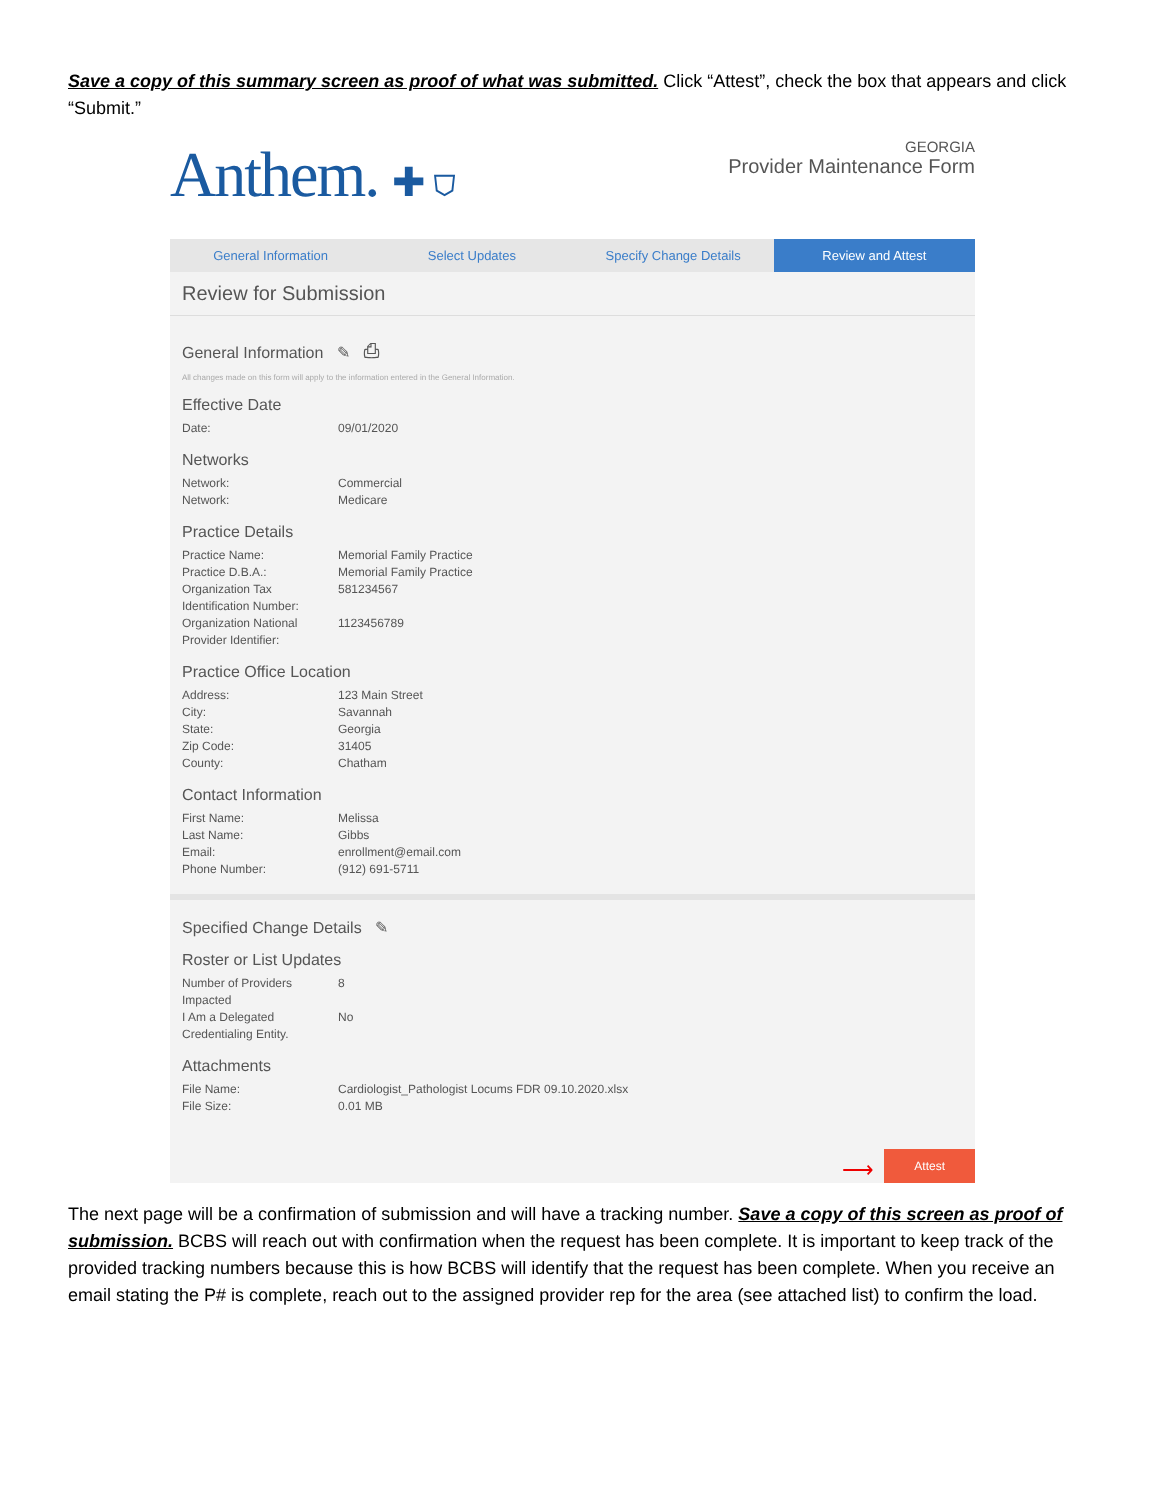Save a copy of this summary screen as proof of what was submitted. Click “Attest”, check the box that appears and click “Submit.”
Anthem. ✚ ⛉
GEORGIA
Provider Maintenance Form
General Information Select Updates Specify Change Details Review and Attest
Review for Submission
General Information ✎ ⎙
All changes made on this form will apply to the information entered in the General Information.
Effective Date
Date: 09/01/2020
Networks
Network: Commercial
Network: Medicare
Practice Details
Practice Name: Memorial Family Practice
Practice D.B.A.: Memorial Family Practice
Organization Tax Identification Number: 581234567
Organization National Provider Identifier: 1123456789
Practice Office Location
Address: 123 Main Street
City: Savannah
State: Georgia
Zip Code: 31405
County: Chatham
Contact Information
First Name: Melissa
Last Name: Gibbs
Email: enrollment@email.com
Phone Number: (912) 691-5711
Specified Change Details ✎
Roster or List Updates
Number of Providers Impacted 8
I Am a Delegated Credentialing Entity. No
Attachments
File Name: Cardiologist_Pathologist Locums FDR 09.10.2020.xlsx
File Size: 0.01 MB
⟶ Attest
The next page will be a confirmation of submission and will have a tracking number. Save a copy of this screen as proof of submission. BCBS will reach out with confirmation when the request has been complete. It is important to keep track of the provided tracking numbers because this is how BCBS will identify that the request has been complete. When you receive an email stating the P# is complete, reach out to the assigned provider rep for the area (see attached list) to confirm the load.